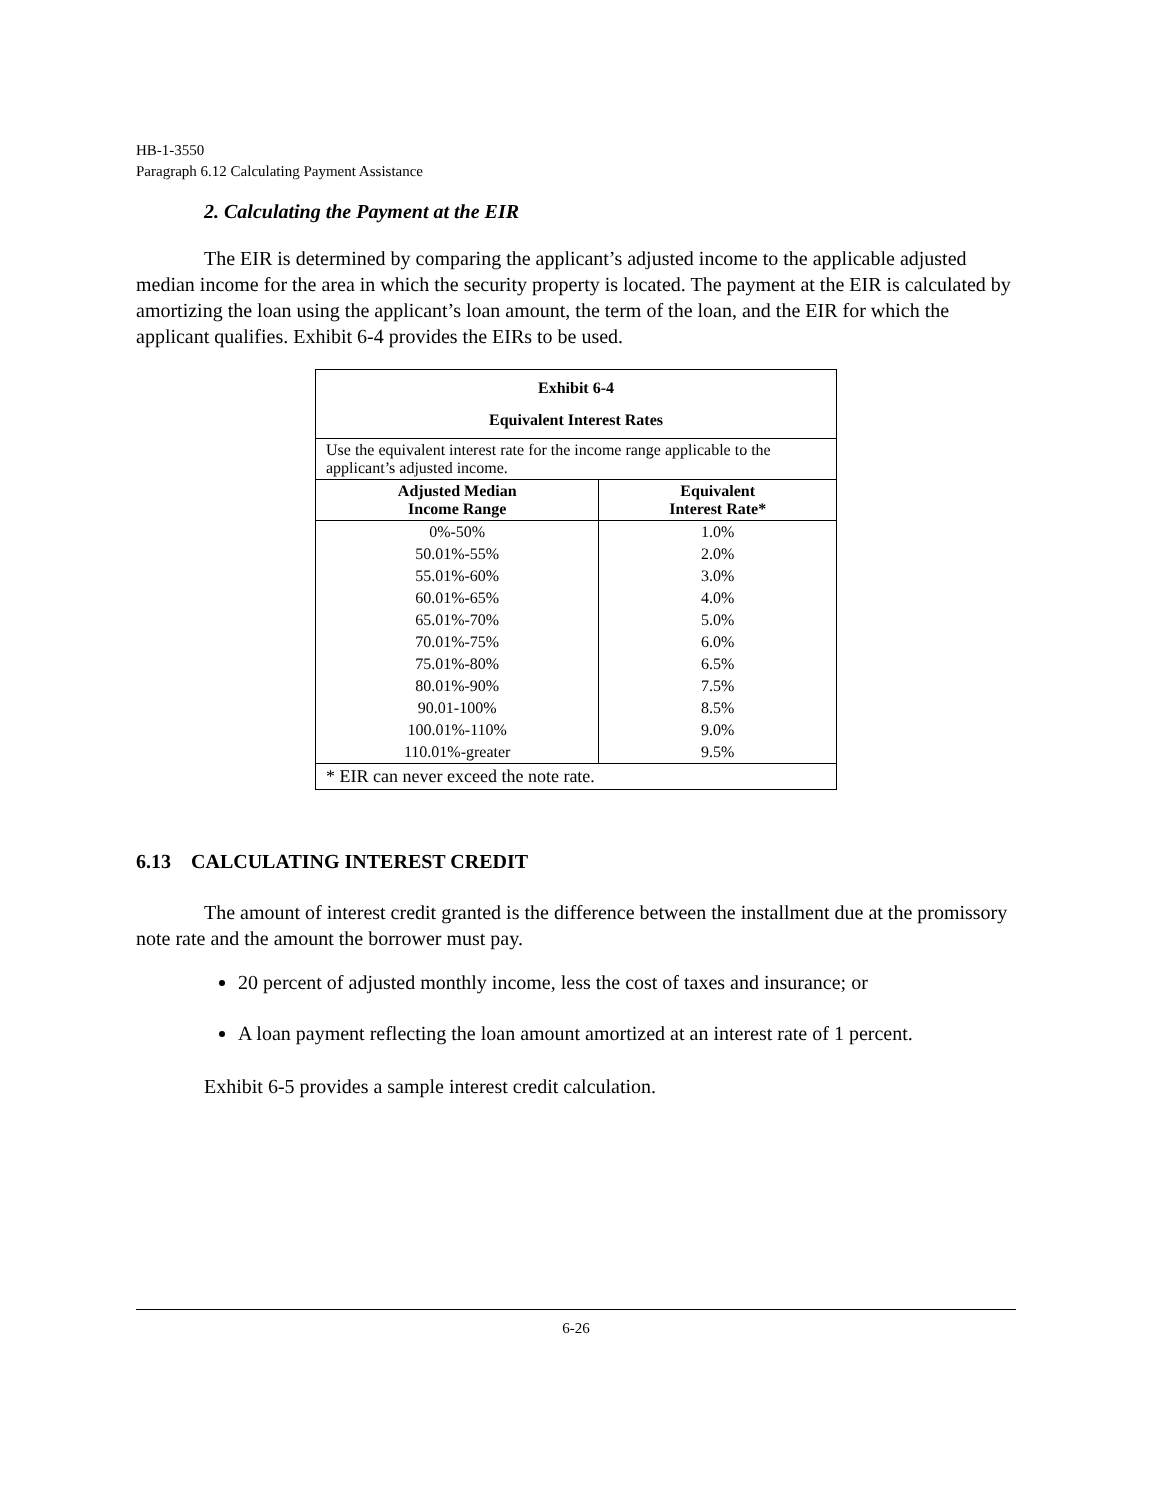HB-1-3550
Paragraph 6.12 Calculating Payment Assistance
2. Calculating the Payment at the EIR
The EIR is determined by comparing the applicant’s adjusted income to the applicable adjusted median income for the area in which the security property is located. The payment at the EIR is calculated by amortizing the loan using the applicant’s loan amount, the term of the loan, and the EIR for which the applicant qualifies. Exhibit 6-4 provides the EIRs to be used.
| Exhibit 6-4 Equivalent Interest Rates | |
| --- | --- |
| Use the equivalent interest rate for the income range applicable to the applicant’s adjusted income. | |
| Adjusted Median Income Range | Equivalent Interest Rate* |
| 0%-50% 50.01%-55% 55.01%-60% 60.01%-65% 65.01%-70% 70.01%-75% 75.01%-80% 80.01%-90% 90.01-100% 100.01%-110% 110.01%-greater | 1.0% 2.0% 3.0% 4.0% 5.0% 6.0% 6.5% 7.5% 8.5% 9.0% 9.5% |
| * EIR can never exceed the note rate. | |
6.13 CALCULATING INTEREST CREDIT
The amount of interest credit granted is the difference between the installment due at the promissory note rate and the amount the borrower must pay.
20 percent of adjusted monthly income, less the cost of taxes and insurance; or
A loan payment reflecting the loan amount amortized at an interest rate of 1 percent.
Exhibit 6-5 provides a sample interest credit calculation.
6-26